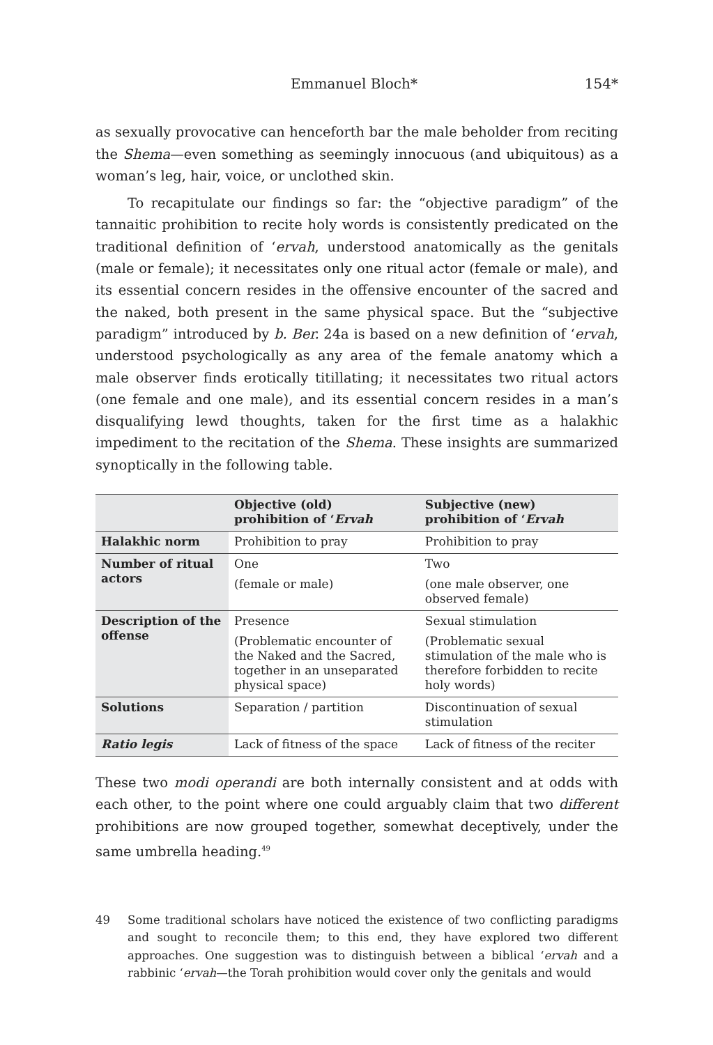Emmanuel Bloch* 154*
as sexually provocative can henceforth bar the male beholder from reciting the Shema—even something as seemingly innocuous (and ubiquitous) as a woman’s leg, hair, voice, or unclothed skin.
To recapitulate our findings so far: the “objective paradigm” of the tannaitic prohibition to recite holy words is consistently predicated on the traditional definition of ‘ervah, understood anatomically as the genitals (male or female); it necessitates only one ritual actor (female or male), and its essential concern resides in the offensive encounter of the sacred and the naked, both present in the same physical space. But the “subjective paradigm” introduced by b. Ber. 24a is based on a new definition of ‘ervah, understood psychologically as any area of the female anatomy which a male observer finds erotically titillating; it necessitates two ritual actors (one female and one male), and its essential concern resides in a man’s disqualifying lewd thoughts, taken for the first time as a halakhic impediment to the recitation of the Shema. These insights are summarized synoptically in the following table.
| | Objective (old) prohibition of ‘ Ervah | Subjective (new) prohibition of ‘ Ervah |
| --- | --- | --- |
| Halakhic norm | Prohibition to pray | Prohibition to pray |
| Number of ritual actors | One (female or male) | Two (one male observer, one observed female) |
| Description of the offense | Presence (Problematic encounter of the Naked and the Sacred, together in an unseparated physical space) | Sexual stimulation (Problematic sexual stimulation of the male who is therefore forbidden to recite holy words) |
| Solutions | Separation / partition | Discontinuation of sexual stimulation |
| Ratio legis | Lack of fitness of the space | Lack of fitness of the reciter |
These two modi operandi are both internally consistent and at odds with each other, to the point where one could arguably claim that two different prohibitions are now grouped together, somewhat deceptively, under the same umbrella heading.<sup>49</sup>
49 Some traditional scholars have noticed the existence of two conflicting paradigms and sought to reconcile them; to this end, they have explored two different approaches. One suggestion was to distinguish between a biblical ‘ervah and a rabbinic ‘ervah—the Torah prohibition would cover only the genitals and would